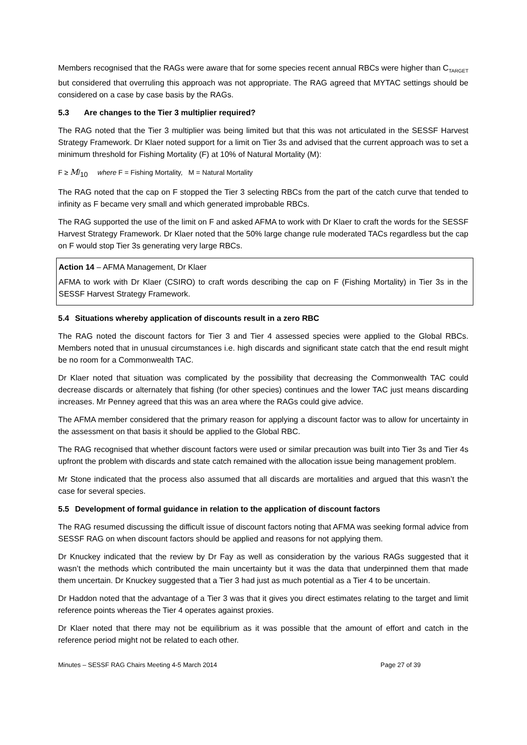Members recognised that the RAGs were aware that for some species recent annual RBCs were higher than C<sub>TARGET</sub> but considered that overruling this approach was not appropriate. The RAG agreed that MYTAC settings should be considered on a case by case basis by the RAGs.
5.3 Are changes to the Tier 3 multiplier required?
The RAG noted that the Tier 3 multiplier was being limited but that this was not articulated in the SESSF Harvest Strategy Framework. Dr Klaer noted support for a limit on Tier 3s and advised that the current approach was to set a minimum threshold for Fishing Mortality (F) at 10% of Natural Mortality (M):
F ≥ M/<sub>10</sub> where F = Fishing Mortality, M = Natural Mortality
The RAG noted that the cap on F stopped the Tier 3 selecting RBCs from the part of the catch curve that tended to infinity as F became very small and which generated improbable RBCs.
The RAG supported the use of the limit on F and asked AFMA to work with Dr Klaer to craft the words for the SESSF Harvest Strategy Framework. Dr Klaer noted that the 50% large change rule moderated TACs regardless but the cap on F would stop Tier 3s generating very large RBCs.
Action 14 – AFMA Management, Dr Klaer
AFMA to work with Dr Klaer (CSIRO) to craft words describing the cap on F (Fishing Mortality) in Tier 3s in the SESSF Harvest Strategy Framework.
5.4 Situations whereby application of discounts result in a zero RBC
The RAG noted the discount factors for Tier 3 and Tier 4 assessed species were applied to the Global RBCs. Members noted that in unusual circumstances i.e. high discards and significant state catch that the end result might be no room for a Commonwealth TAC.
Dr Klaer noted that situation was complicated by the possibility that decreasing the Commonwealth TAC could decrease discards or alternately that fishing (for other species) continues and the lower TAC just means discarding increases. Mr Penney agreed that this was an area where the RAGs could give advice.
The AFMA member considered that the primary reason for applying a discount factor was to allow for uncertainty in the assessment on that basis it should be applied to the Global RBC.
The RAG recognised that whether discount factors were used or similar precaution was built into Tier 3s and Tier 4s upfront the problem with discards and state catch remained with the allocation issue being management problem.
Mr Stone indicated that the process also assumed that all discards are mortalities and argued that this wasn’t the case for several species.
5.5 Development of formal guidance in relation to the application of discount factors
The RAG resumed discussing the difficult issue of discount factors noting that AFMA was seeking formal advice from SESSF RAG on when discount factors should be applied and reasons for not applying them.
Dr Knuckey indicated that the review by Dr Fay as well as consideration by the various RAGs suggested that it wasn’t the methods which contributed the main uncertainty but it was the data that underpinned them that made them uncertain. Dr Knuckey suggested that a Tier 3 had just as much potential as a Tier 4 to be uncertain.
Dr Haddon noted that the advantage of a Tier 3 was that it gives you direct estimates relating to the target and limit reference points whereas the Tier 4 operates against proxies.
Dr Klaer noted that there may not be equilibrium as it was possible that the amount of effort and catch in the reference period might not be related to each other.
Minutes – SESSF RAG Chairs Meeting 4-5 March 2014 Page 27 of 39